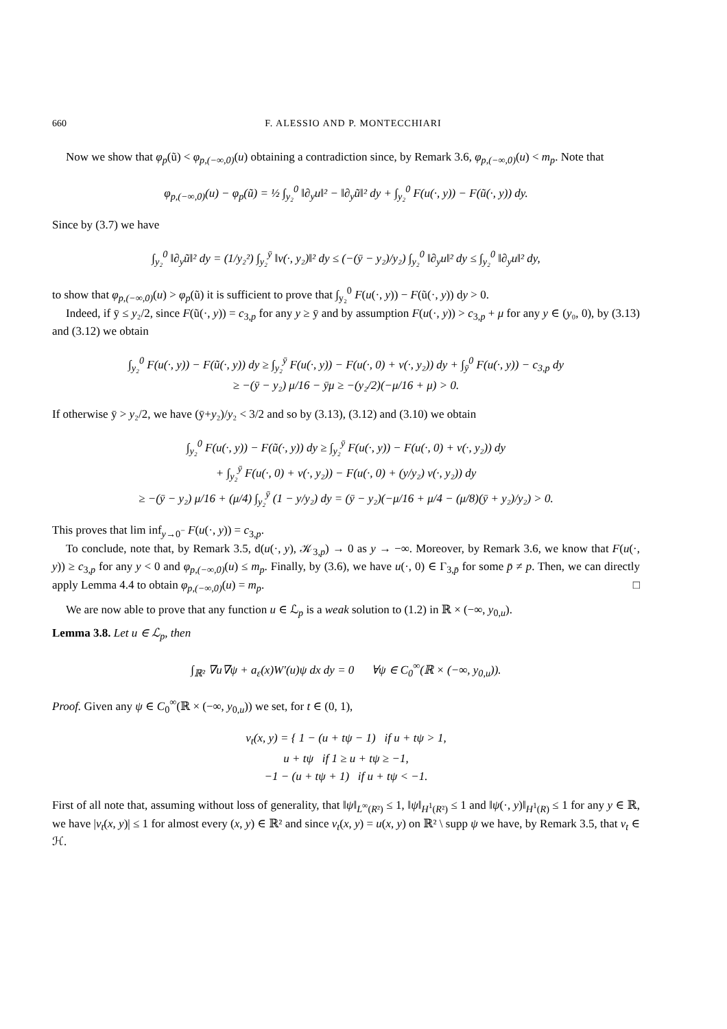660 F. ALESSIO AND P. MONTECCHIARI
Now we show that φ<sub>p</sub>(ũ) < φ<sub>p,(−∞,0)</sub>(u) obtaining a contradiction since, by Remark 3.6, φ<sub>p,(−∞,0)</sub>(u) < m<sub>p</sub>. Note that
φ<sub>p,(−∞,0)</sub>(u) − φ<sub>p</sub>(ũ) = ½ ∫<sub>y₂</sub><sup>0</sup> ‖∂<sub>y</sub>u‖² − ‖∂<sub>y</sub>ũ‖² dy + ∫<sub>y₂</sub><sup>0</sup> F(u(·, y)) − F(ũ(·, y)) dy.
Since by (3.7) we have
∫<sub>y₂</sub><sup>0</sup> ‖∂<sub>y</sub>ũ‖² dy = (1/y₂²) ∫<sub>y₂</sub><sup>ȳ</sup> ‖v(·, y₂)‖² dy ≤ (−(ȳ − y₂)/y₂) ∫<sub>y₂</sub><sup>0</sup> ‖∂<sub>y</sub>u‖² dy ≤ ∫<sub>y₂</sub><sup>0</sup> ‖∂<sub>y</sub>u‖² dy,
to show that φ<sub>p,(−∞,0)</sub>(u) > φ<sub>p</sub>(ũ) it is sufficient to prove that ∫<sub>y₂</sub><sup>0</sup> F(u(·, y)) − F(ũ(·, y)) dy > 0.
Indeed, if ȳ ≤ y₂/2, since F(ũ(·, y)) = c<sub>3,p</sub> for any y ≥ ȳ and by assumption F(u(·, y)) > c<sub>3,p</sub> + μ for any y ∈ (y₀, 0), by (3.13) and (3.12) we obtain
∫<sub>y₂</sub><sup>0</sup> F(u(·, y)) − F(ũ(·, y)) dy ≥ ∫<sub>y₂</sub><sup>ȳ</sup> F(u(·, y)) − F(u(·, 0) + v(·, y₂)) dy + ∫<sub>ȳ</sub><sup>0</sup> F(u(·, y)) − c<sub>3,p</sub> dy
≥ −(ȳ − y₂) μ/16 − ȳμ ≥ −(y₂/2)(−μ/16 + μ) > 0.
If otherwise ȳ > y₂/2, we have (ȳ+y₂)/y₂ < 3/2 and so by (3.13), (3.12) and (3.10) we obtain
∫<sub>y₂</sub><sup>0</sup> F(u(·, y)) − F(ũ(·, y)) dy ≥ ∫<sub>y₂</sub><sup>ȳ</sup> F(u(·, y)) − F(u(·, 0) + v(·, y₂)) dy
+ ∫<sub>y₂</sub><sup>ȳ</sup> F(u(·, 0) + v(·, y₂)) − F(u(·, 0) + (y/y₂) v(·, y₂)) dy
≥ −(ȳ − y₂) μ/16 + (μ/4) ∫<sub>y₂</sub><sup>ȳ</sup> (1 − y/y₂) dy = (ȳ − y₂)(−μ/16 + μ/4 − (μ/8)(ȳ + y₂)/y₂) > 0.
This proves that lim inf<sub>y→0<sup>−</sup></sub> F(u(·, y)) = c<sub>3,p</sub>.
To conclude, note that, by Remark 3.5, d(u(·, y), 𝒦<sub>3,p</sub>) → 0 as y → −∞. Moreover, by Remark 3.6, we know that F(u(·, y)) ≥ c<sub>3,p</sub> for any y < 0 and φ<sub>p,(−∞,0)</sub>(u) ≤ m<sub>p</sub>. Finally, by (3.6), we have u(·, 0) ∈ Γ<sub>3,p̄</sub> for some p̄ ≠ p. Then, we can directly apply Lemma 4.4 to obtain φ<sub>p,(−∞,0)</sub>(u) = m<sub>p</sub>. □
We are now able to prove that any function u ∈ ℒ<sub>p</sub> is a weak solution to (1.2) in ℝ × (−∞, y<sub>0,u</sub>).
Lemma 3.8. Let u ∈ ℒ<sub>p</sub>, then
∫<sub>ℝ²</sub> ∇u∇ψ + a<sub>ε</sub>(x)W′(u)ψ dx dy = 0 ∀ψ ∈ C<sub>0</sub><sup>∞</sup>(ℝ × (−∞, y<sub>0,u</sub>)).
Proof. Given any ψ ∈ C<sub>0</sub><sup>∞</sup>(ℝ × (−∞, y<sub>0,u</sub>)) we set, for t ∈ (0, 1),
v<sub>t</sub>(x, y) = { 1 − (u + tψ − 1) if u + tψ > 1,
u + tψ if 1 ≥ u + tψ ≥ −1,
−1 − (u + tψ + 1) if u + tψ < −1.
First of all note that, assuming without loss of generality, that ‖ψ‖<sub>L<sup>∞</sup>(R²)</sub> ≤ 1, ‖ψ‖<sub>H<sup>1</sup>(R²)</sub> ≤ 1 and ‖ψ(·, y)‖<sub>H<sup>1</sup>(R)</sub> ≤ 1 for any y ∈ ℝ, we have |v<sub>t</sub>(x, y)| ≤ 1 for almost every (x, y) ∈ ℝ² and since v<sub>t</sub>(x, y) = u(x, y) on ℝ² \ supp ψ we have, by Remark 3.5, that v<sub>t</sub> ∈ ℋ.